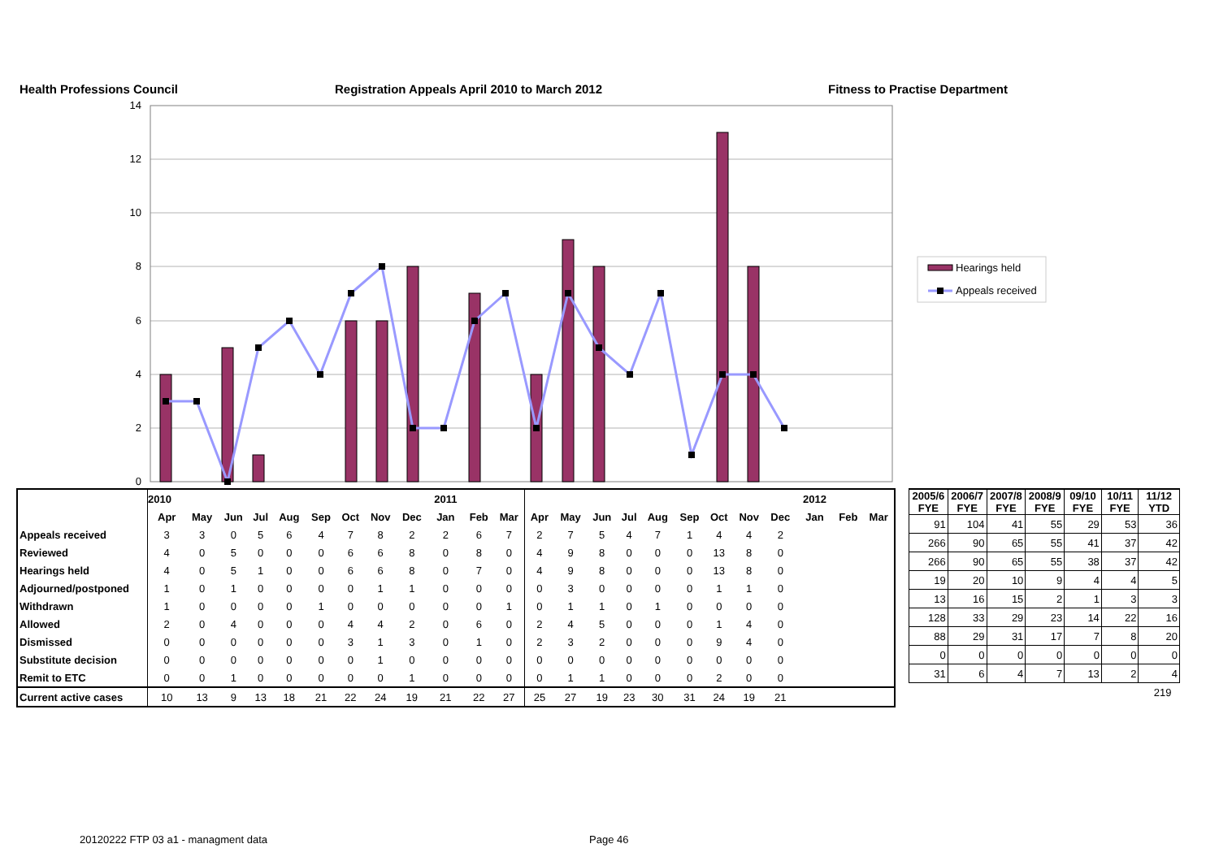Health Professions Council Registration Appeals April 2010 to March 2012 Fitness to Practise Department
0
2
4
6
8
10
12
14
Hearings held
Appeals received
| | 2010 | | | | | | | | | 2011 | | | | | | | | | | | | 2012 | | |
| --- | --- | --- | --- | --- | --- | --- | --- | --- | --- | --- | --- | --- | --- | --- | --- | --- | --- | --- | --- | --- | --- | --- | --- | --- |
| | Apr | May | Jun | Jul | Aug | Sep | Oct | Nov | Dec | Jan | Feb | Mar | Apr | May | Jun | Jul | Aug | Sep | Oct | Nov | Dec | Jan | Feb | Mar |
| Appeals received | 3 | 3 | 0 | 5 | 6 | 4 | 7 | 8 | 2 | 2 | 6 | 7 | 2 | 7 | 5 | 4 | 7 | 1 | 4 | 4 | 2 | | | |
| Reviewed | 4 | 0 | 5 | 0 | 0 | 0 | 6 | 6 | 8 | 0 | 8 | 0 | 4 | 9 | 8 | 0 | 0 | 0 | 13 | 8 | 0 | | | |
| Hearings held | 4 | 0 | 5 | 1 | 0 | 0 | 6 | 6 | 8 | 0 | 7 | 0 | 4 | 9 | 8 | 0 | 0 | 0 | 13 | 8 | 0 | | | |
| Adjourned/postponed | 1 | 0 | 1 | 0 | 0 | 0 | 0 | 1 | 1 | 0 | 0 | 0 | 0 | 3 | 0 | 0 | 0 | 0 | 1 | 1 | 0 | | | |
| Withdrawn | 1 | 0 | 0 | 0 | 0 | 1 | 0 | 0 | 0 | 0 | 0 | 1 | 0 | 1 | 1 | 0 | 1 | 0 | 0 | 0 | 0 | | | |
| Allowed | 2 | 0 | 4 | 0 | 0 | 0 | 4 | 4 | 2 | 0 | 6 | 0 | 2 | 4 | 5 | 0 | 0 | 0 | 1 | 4 | 0 | | | |
| Dismissed | 0 | 0 | 0 | 0 | 0 | 0 | 3 | 1 | 3 | 0 | 1 | 0 | 2 | 3 | 2 | 0 | 0 | 0 | 9 | 4 | 0 | | | |
| Substitute decision | 0 | 0 | 0 | 0 | 0 | 0 | 0 | 1 | 0 | 0 | 0 | 0 | 0 | 0 | 0 | 0 | 0 | 0 | 0 | 0 | 0 | | | |
| Remit to ETC | 0 | 0 | 1 | 0 | 0 | 0 | 0 | 0 | 1 | 0 | 0 | 0 | 0 | 1 | 1 | 0 | 0 | 0 | 2 | 0 | 0 | | | |
| Current active cases | 10 | 13 | 9 | 13 | 18 | 21 | 22 | 24 | 19 | 21 | 22 | 27 | 25 | 27 | 19 | 23 | 30 | 31 | 24 | 19 | 21 | | | |
| 2005/6 FYE | 2006/7 FYE | 2007/8 FYE | 2008/9 FYE | 09/10 FYE | 10/11 FYE | 11/12 YTD |
| --- | --- | --- | --- | --- | --- | --- |
| 91 | 104 | 41 | 55 | 29 | 53 | 36 |
| 266 | 90 | 65 | 55 | 41 | 37 | 42 |
| 266 | 90 | 65 | 55 | 38 | 37 | 42 |
| 19 | 20 | 10 | 9 | 4 | 4 | 5 |
| 13 | 16 | 15 | 2 | 1 | 3 | 3 |
| 128 | 33 | 29 | 23 | 14 | 22 | 16 |
| 88 | 29 | 31 | 17 | 7 | 8 | 20 |
| 0 | 0 | 0 | 0 | 0 | 0 | 0 |
| 31 | 6 | 4 | 7 | 13 | 2 | 4 |
| | | | | | | 219 |
20120222 FTP 03 a1 - managment data Page 46